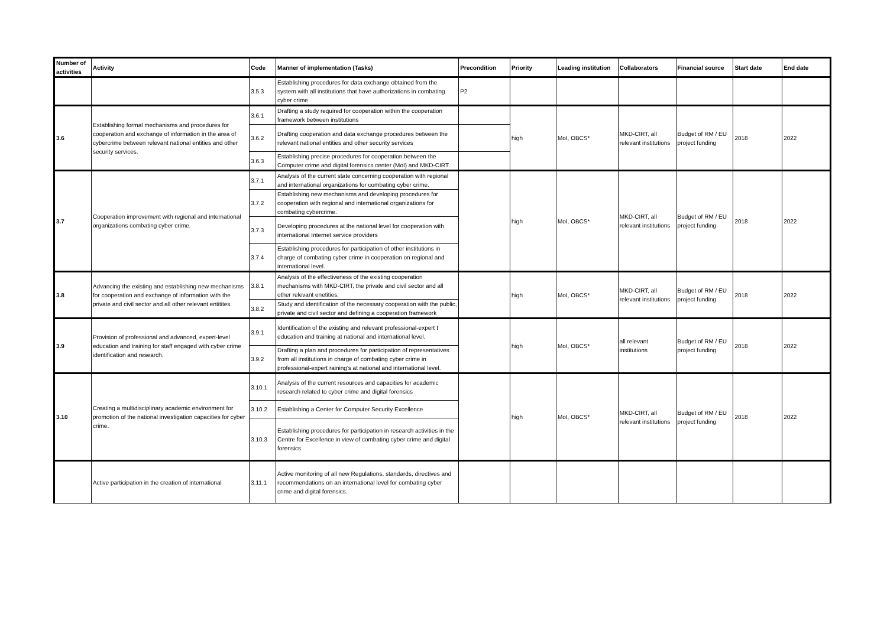| Number of activities | Activity | Code | Manner of implementation (Tasks) | Precondition | Priority | Leading institution | Collaborators | Financial source | Start date | End date |
| --- | --- | --- | --- | --- | --- | --- | --- | --- | --- | --- |
| | | 3.5.3 | Establishing procedures for data exchange obtained from the system with all institutions that have authorizations in combating cyber crime | P2 | | | | | | |
| 3.6 | Establishing formal mechanisms and procedures for cooperation and exchange of information in the area of cybercrime between relevant national entities and other security services. | 3.6.1 | Drafting a study required for cooperation within the cooperation framework between institutions | | high | MoI, OBCS* | MKD-CIRT, all relevant institutions | Budget of RM / EU project funding | 2018 | 2022 |
| | | 3.6.2 | Drafting cooperation and data exchange procedures between the relevant national entities and other security services | | | | | | | |
| | | 3.6.3 | Establishing precise procedures for cooperation between the Computer crime and digital forensics center (MoI) and MKD-CIRT. | | | | | | | |
| 3.7 | Cooperation improvement with regional and international organizations combating cyber crime. | 3.7.1 | Analysis of the current state concerning cooperation with regional and international organizations for combating cyber crime. | | high | MoI, OBCS* | MKD-CIRT, all relevant institutions | Budget of RM / EU project funding | 2018 | 2022 |
| | | 3.7.2 | Establishing new mechanisms and developing procedures for cooperation with regional and international organizations for combating cybercrime. | | | | | | | |
| | | 3.7.3 | Developing procedures at the national level for cooperation with international Internet service providers | | | | | | | |
| | | 3.7.4 | Establishing procedures for participation of other institutions in charge of combating cyber crime in cooperation on regional and international level. | | | | | | | |
| 3.8 | Advancing the existing and establishing new mechanisms for cooperation and exchange of information with the private and civil sector and all other relevant entitites. | 3.8.1 | Analysis of the effectiveness of the existing cooperation mechanisms with MKD-CIRT, the private and civil sector and all other relevant enetities. | | high | MoI, OBCS* | MKD-CIRT, all relevant institutions | Budget of RM / EU project funding | 2018 | 2022 |
| | | 3.8.2 | Study and identification of the necessary cooperation with the public, private and civil sector and defining a cooperation framework | | | | | | | |
| 3.9 | Provision of professional and advanced, expert-level education and training for staff engaged with cyber crime identification and research. | 3.9.1 | Identification of the existing and relevant professional-expert t education and training at national and international level. | | high | MoI, OBCS* | all relevant institutions | Budget of RM / EU project funding | 2018 | 2022 |
| | | 3.9.2 | Drafting a plan and procedures for participation of representatives from all institutions in charge of combating cyber crime in professional-expert raining's at national and international level. | | | | | | | |
| 3.10 | Creating a multidisciplinary academic environment for promotion of the national investigation capacities for cyber crime. | 3.10.1 | Analysis of the current resources and capacities for academic research related to cyber crime and digital forensics | | high | MoI, OBCS* | MKD-CIRT, all relevant institutions | Budget of RM / EU project funding | 2018 | 2022 |
| | | 3.10.2 | Establishing a Center for Computer Security Excellence | | | | | | | |
| | | 3.10.3 | Establishing procedures for participation in research activities in the Centre for Excellence in view of combating cyber crime and digital forensics | | | | | | | |
| | Active participation in the creation of international | 3.11.1 | Active monitoring of all new Regulations, standards, directives and recommendations on an international level for combating cyber crime and digital forensics. | | | | | | | |